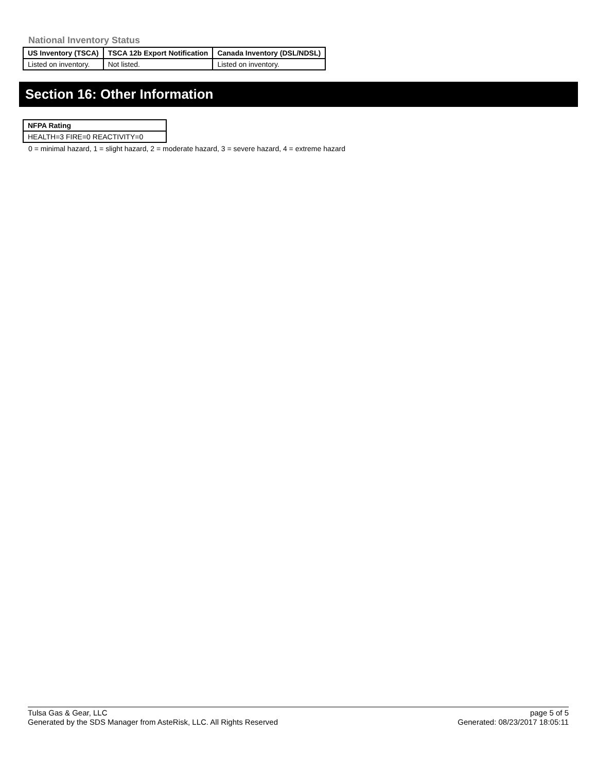National Inventory Status
| US Inventory (TSCA) | TSCA 12b Export Notification | Canada Inventory (DSL/NDSL) |
| --- | --- | --- |
| Listed on inventory. | Not listed. | Listed on inventory. |
Section 16: Other Information
| NFPA Rating |
| --- |
| HEALTH=3 FIRE=0 REACTIVITY=0 |
0 = minimal hazard, 1 = slight hazard, 2 = moderate hazard, 3 = severe hazard, 4 = extreme hazard
Tulsa Gas & Gear, LLC
Generated by the SDS Manager from AsteRisk, LLC. All Rights Reserved
page 5 of 5
Generated: 08/23/2017 18:05:11